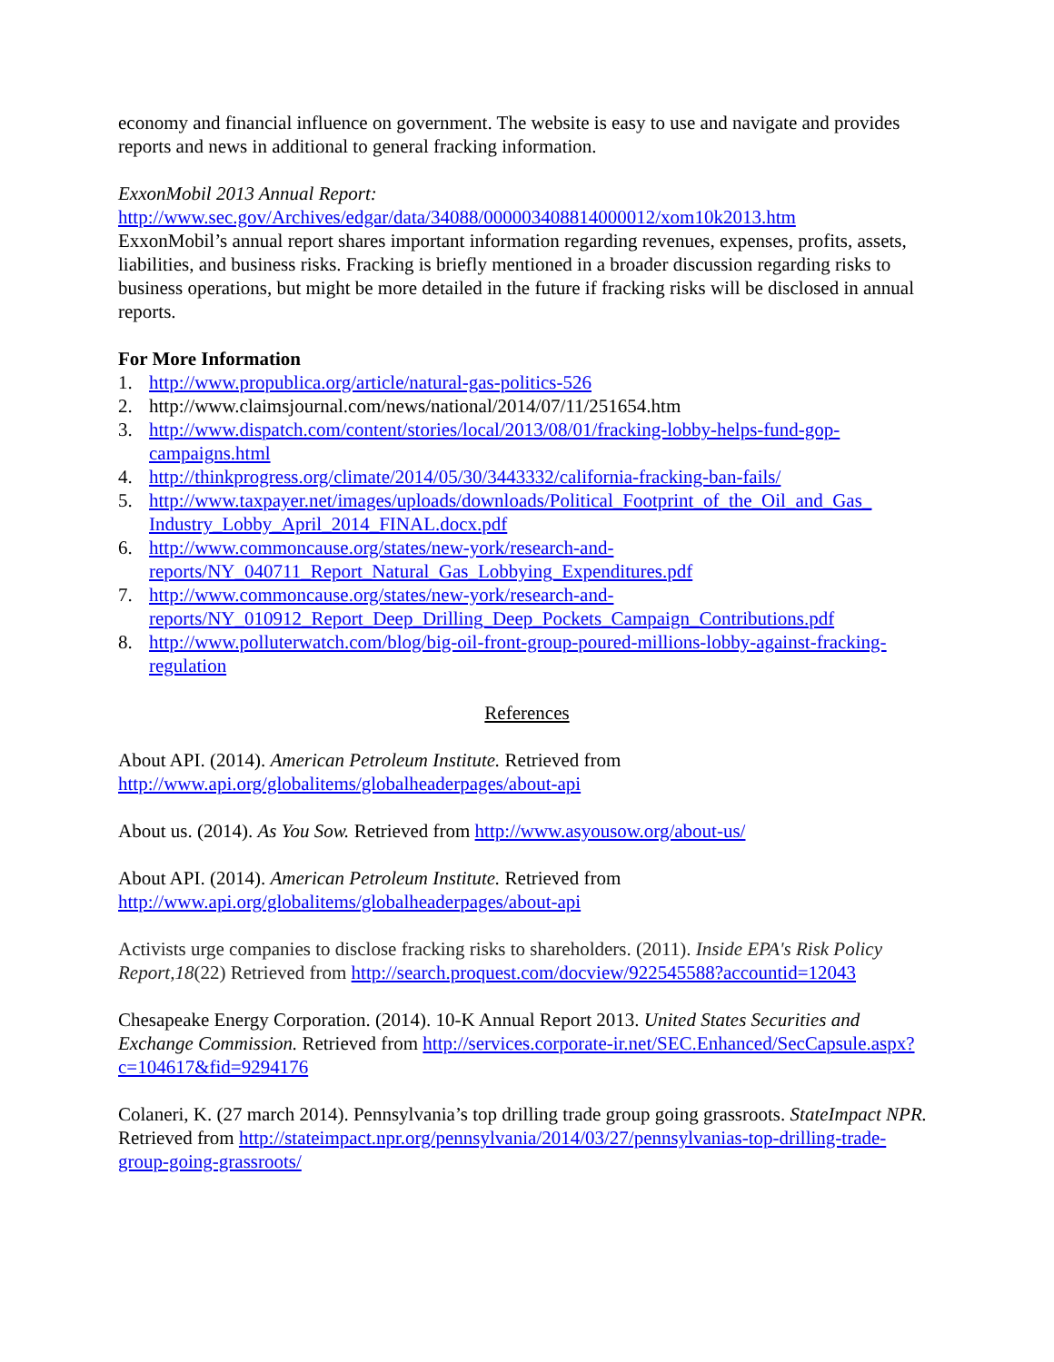economy and financial influence on government. The website is easy to use and navigate and provides reports and news in additional to general fracking information.
ExxonMobil 2013 Annual Report:
http://www.sec.gov/Archives/edgar/data/34088/000003408814000012/xom10k2013.htm
ExxonMobil’s annual report shares important information regarding revenues, expenses, profits, assets, liabilities, and business risks. Fracking is briefly mentioned in a broader discussion regarding risks to business operations, but might be more detailed in the future if fracking risks will be disclosed in annual reports.
For More Information
1. http://www.propublica.org/article/natural-gas-politics-526
2. http://www.claimsjournal.com/news/national/2014/07/11/251654.htm
3. http://www.dispatch.com/content/stories/local/2013/08/01/fracking-lobby-helps-fund-gop-campaigns.html
4. http://thinkprogress.org/climate/2014/05/30/3443332/california-fracking-ban-fails/
5. http://www.taxpayer.net/images/uploads/downloads/Political_Footprint_of_the_Oil_and_Gas_ Industry_Lobby_April_2014_FINAL.docx.pdf
6. http://www.commoncause.org/states/new-york/research-and-reports/NY_040711_Report_Natural_Gas_Lobbying_Expenditures.pdf
7. http://www.commoncause.org/states/new-york/research-and-reports/NY_010912_Report_Deep_Drilling_Deep_Pockets_Campaign_Contributions.pdf
8. http://www.polluterwatch.com/blog/big-oil-front-group-poured-millions-lobby-against-fracking-regulation
References
About API. (2014). American Petroleum Institute. Retrieved from http://www.api.org/globalitems/globalheaderpages/about-api
About us. (2014). As You Sow. Retrieved from http://www.asyousow.org/about-us/
About API. (2014). American Petroleum Institute. Retrieved from http://www.api.org/globalitems/globalheaderpages/about-api
Activists urge companies to disclose fracking risks to shareholders. (2011). Inside EPA's Risk Policy Report,18(22) Retrieved from http://search.proquest.com/docview/922545588?accountid=12043
Chesapeake Energy Corporation. (2014). 10-K Annual Report 2013. United States Securities and Exchange Commission. Retrieved from http://services.corporate-ir.net/SEC.Enhanced/SecCapsule.aspx?c=104617&fid=9294176
Colaneri, K. (27 march 2014). Pennsylvania’s top drilling trade group going grassroots. StateImpact NPR. Retrieved from http://stateimpact.npr.org/pennsylvania/2014/03/27/pennsylvanias-top-drilling-trade-group-going-grassroots/